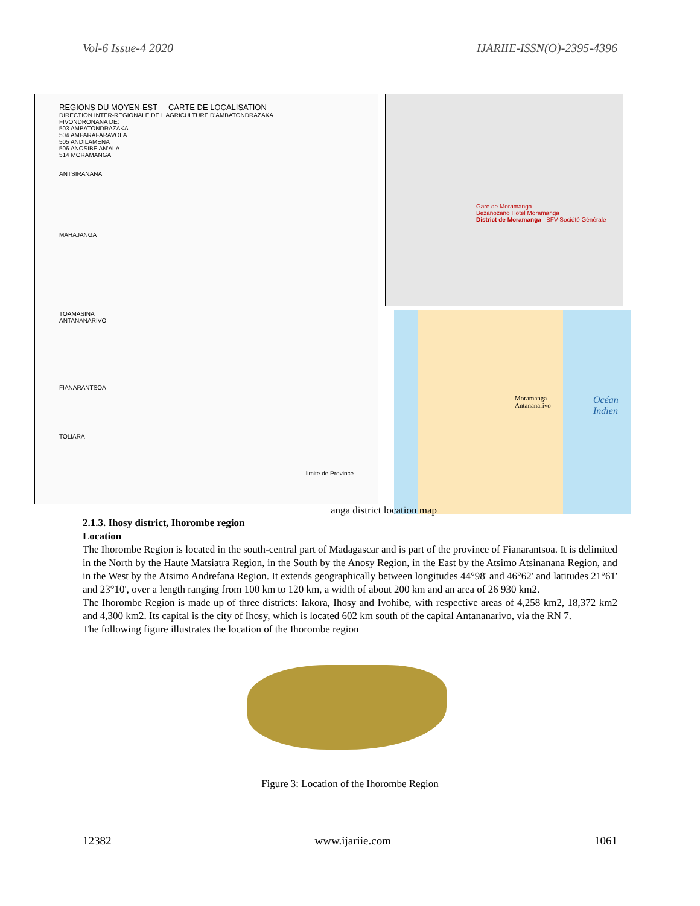Vol-6 Issue-4 2020 IJARIIE-ISSN(O)-2395-4396
REGIONS DU MOYEN-EST CARTE DE LOCALISATION
DIRECTION INTER-REGIONALE DE L'AGRICULTURE D'AMBATONDRAZAKA
FIVONDRONANA DE:
503 AMBATONDRAZAKA
504 AMPARAFARAVOLA
505 ANDILAMENA
506 ANOSIBE AN'ALA
514 MORAMANGA
ANTSIRANANA
MAHAJANGA
TOAMASINA
ANTANANARIVO
FIANARANTSOA
TOLIARA
limite de Province
Gare de Moramanga
Bezanozano Hotel Moramanga
District de Moramanga BFV-Société Générale
Océan Indien
Moramanga
Antananarivo
anga district location map
2.1.3. Ihosy district, Ihorombe region
Location
The Ihorombe Region is located in the south-central part of Madagascar and is part of the province of Fianarantsoa. It is delimited in the North by the Haute Matsiatra Region, in the South by the Anosy Region, in the East by the Atsimo Atsinanana Region, and in the West by the Atsimo Andrefana Region. It extends geographically between longitudes 44°98' and 46°62' and latitudes 21°61' and 23°10', over a length ranging from 100 km to 120 km, a width of about 200 km and an area of 26 930 km2.
The Ihorombe Region is made up of three districts: Iakora, Ihosy and Ivohibe, with respective areas of 4,258 km2, 18,372 km2 and 4,300 km2. Its capital is the city of Ihosy, which is located 602 km south of the capital Antananarivo, via the RN 7.
The following figure illustrates the location of the Ihorombe region
Figure 3: Location of the Ihorombe Region
12382 www.ijariie.com 1061